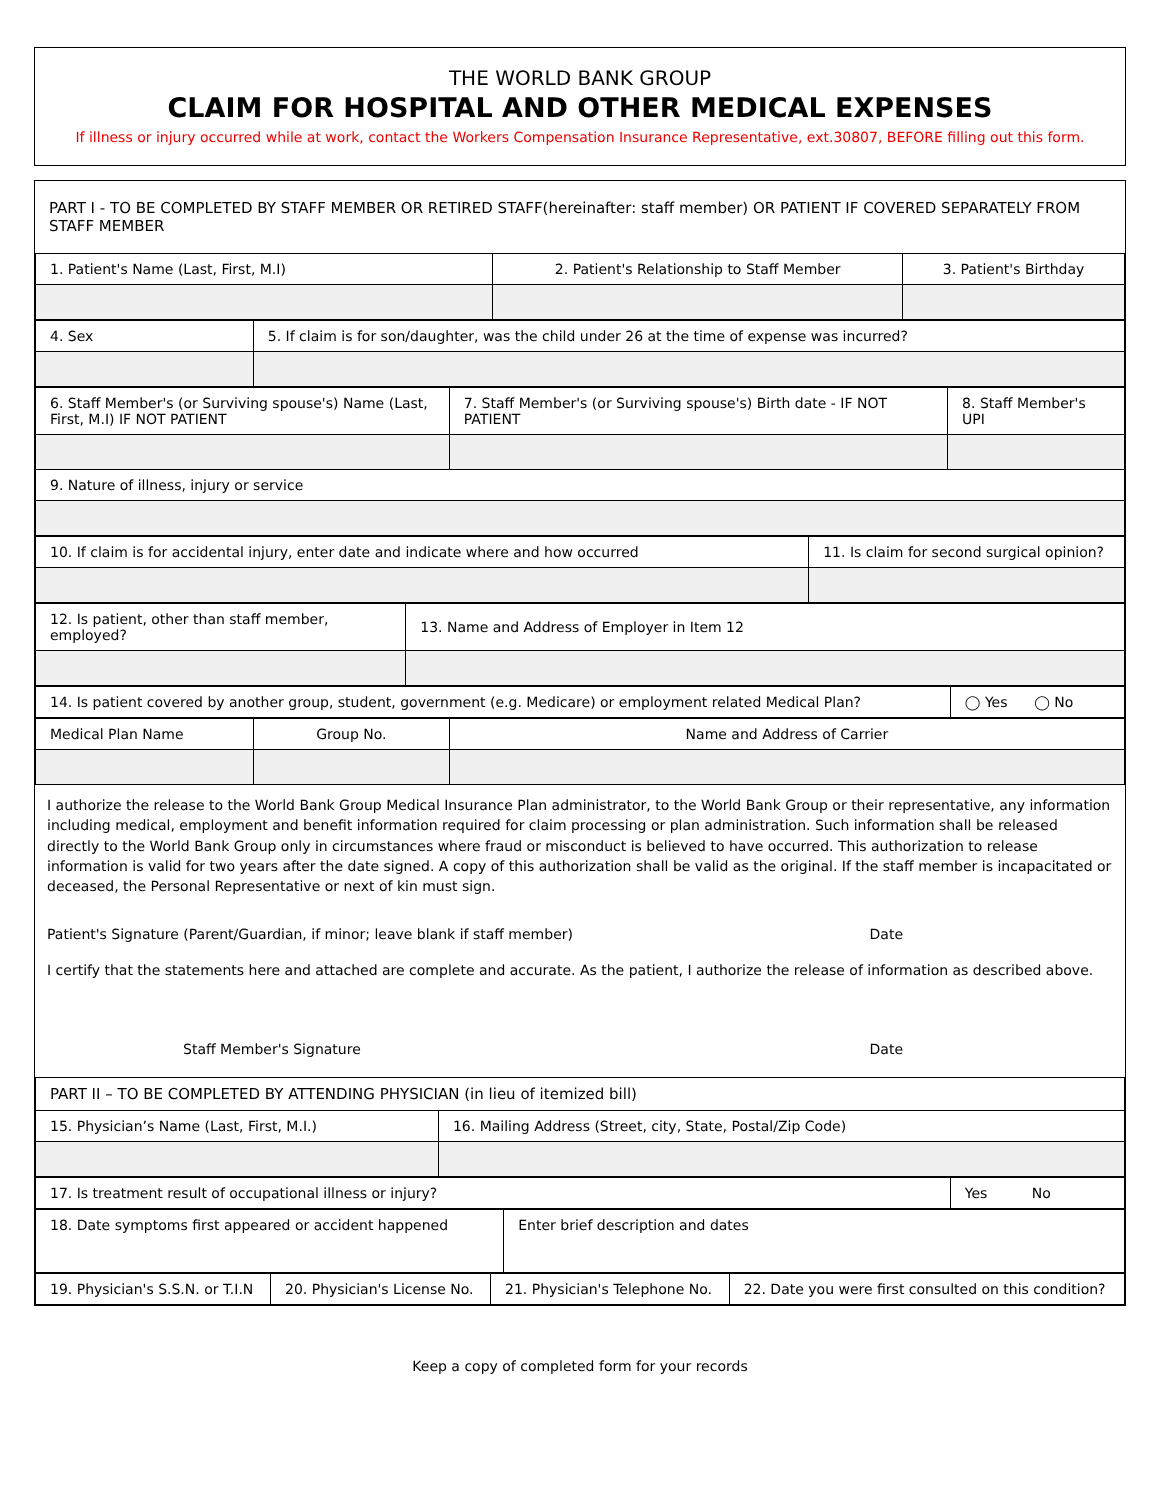THE WORLD BANK GROUP
CLAIM FOR HOSPITAL AND OTHER MEDICAL EXPENSES
If illness or injury occurred while at work, contact the Workers Compensation Insurance Representative, ext.30807, BEFORE filling out this form.
PART I - TO BE COMPLETED BY STAFF MEMBER OR RETIRED STAFF(hereinafter: staff member) OR PATIENT IF COVERED SEPARATELY FROM STAFF MEMBER
| 1. Patient's Name (Last, First, M.I) | 2. Patient's Relationship to Staff Member | 3. Patient's Birthday |
| 4. Sex | 5. If claim is for son/daughter, was the child under 26 at the time of expense was incurred? |
| 6. Staff Member's (or Surviving spouse's) Name (Last, First, M.I) IF NOT PATIENT | 7. Staff Member's (or Surviving spouse's) Birth date - IF NOT PATIENT | 8. Staff Member's UPI |
| 9. Nature of illness, injury or service | | |
| 10. If claim is for accidental injury, enter date and indicate where and how occurred | 11. Is claim for second surgical opinion? |
| 12. Is patient, other than staff member, employed? | 13. Name and Address of Employer in Item 12 |
| 14. Is patient covered by another group, student, government (e.g. Medicare) or employment related Medical Plan? | ◯ Yes ◯ No |
| Medical Plan Name | Group No. | Name and Address of Carrier |
I authorize the release to the World Bank Group Medical Insurance Plan administrator, to the World Bank Group or their representative, any information including medical, employment and benefit information required for claim processing or plan administration. Such information shall be released directly to the World Bank Group only in circumstances where fraud or misconduct is believed to have occurred. This authorization to release information is valid for two years after the date signed. A copy of this authorization shall be valid as the original. If the staff member is incapacitated or deceased, the Personal Representative or next of kin must sign.
Patient's Signature (Parent/Guardian, if minor; leave blank if staff member) Date
I certify that the statements here and attached are complete and accurate. As the patient, I authorize the release of information as described above.
Staff Member's Signature Date
| PART II – TO BE COMPLETED BY ATTENDING PHYSICIAN (in lieu of itemized bill) | |
| 15. Physician’s Name (Last, First, M.I.) | 16. Mailing Address (Street, city, State, Postal/Zip Code) |
| 17. Is treatment result of occupational illness or injury? | Yes No |
| 18. Date symptoms first appeared or accident happened | Enter brief description and dates |
| 19. Physician's S.S.N. or T.I.N | 20. Physician's License No. | 21. Physician's Telephone No. | 22. Date you were first consulted on this condition? |
Keep a copy of completed form for your records